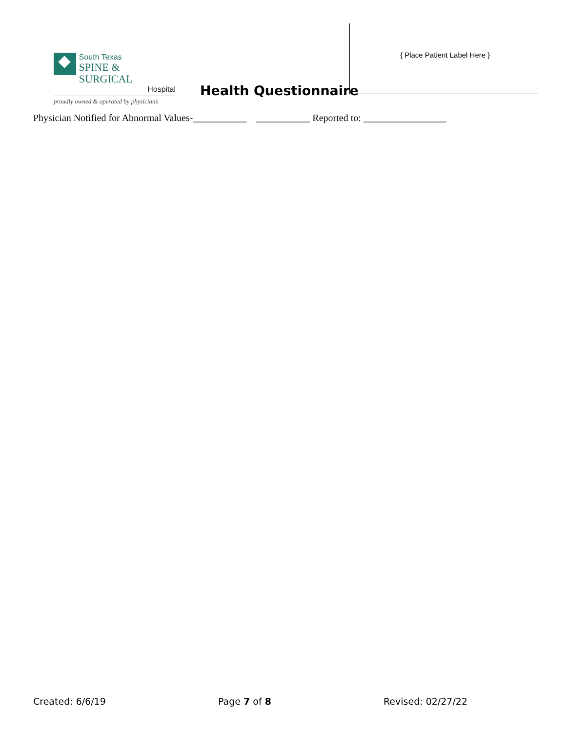South Texas
SPINE & SURGICAL
Hospital
proudly owned & operated by physicians
Health Questionnaire
{ Place Patient Label Here }
Physician Notified for Abnormal Values-___________ ___________ Reported to: _________________
Created: 6/6/19 Page 7 of 8 Revised: 02/27/22